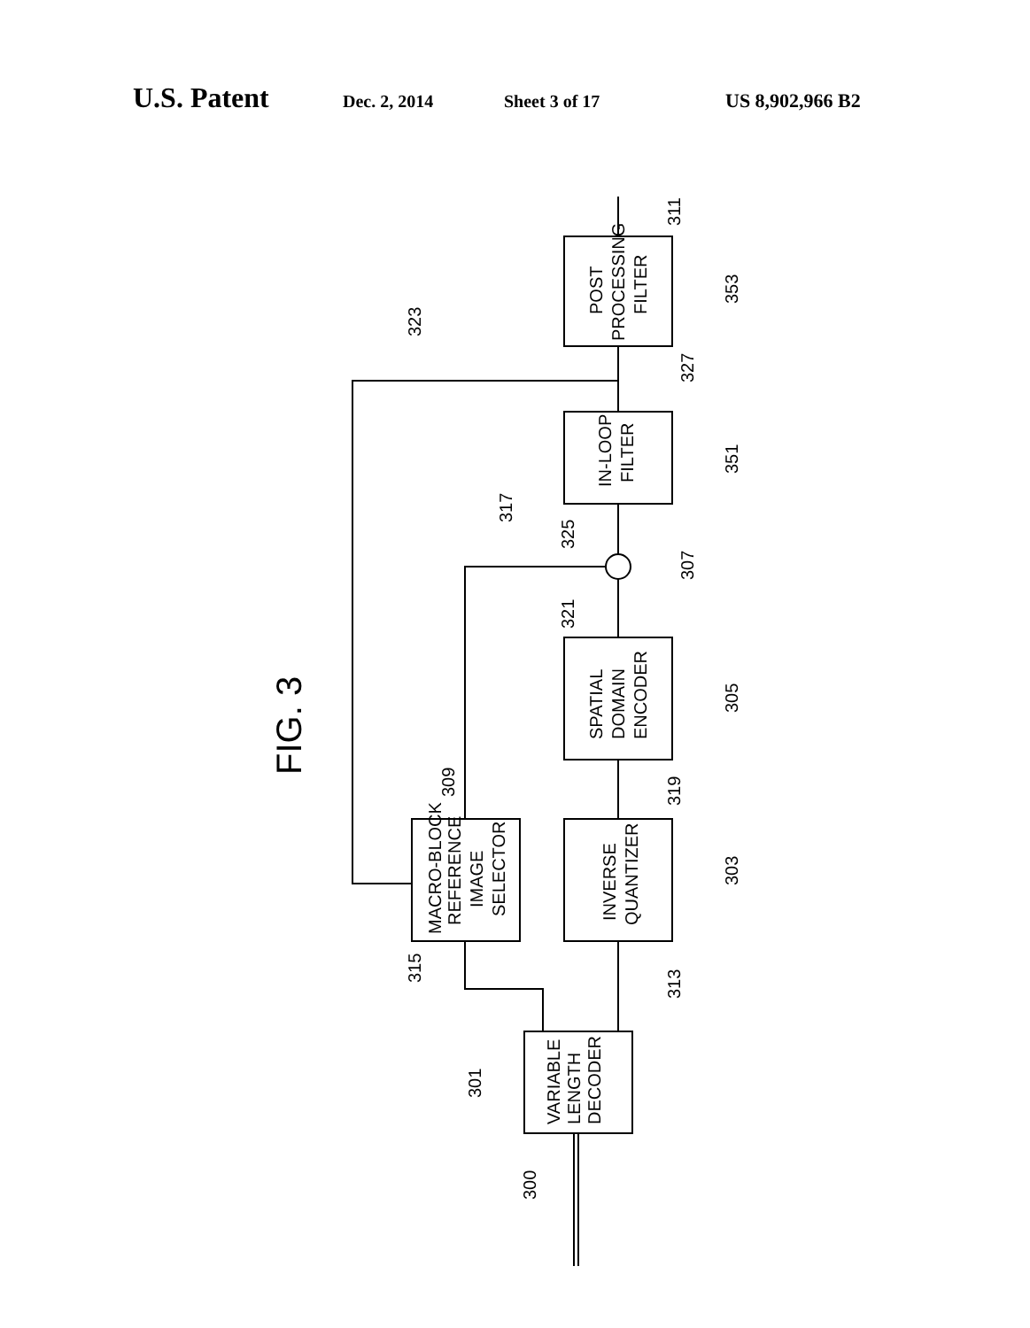U.S. Patent Dec. 2, 2014 Sheet 3 of 17 US 8,902,966 B2
FIG. 3
VARIABLE
LENGTH
DECODER
MACRO-BLOCK
REFERENCE
IMAGE
SELECTOR
INVERSE
QUANTIZER
SPATIAL
DOMAIN
ENCODER
IN-LOOP
FILTER
POST
PROCESSING
FILTER
300
301
303
305
307
309
311
313
315
317
319
321
323
325
327
351
353